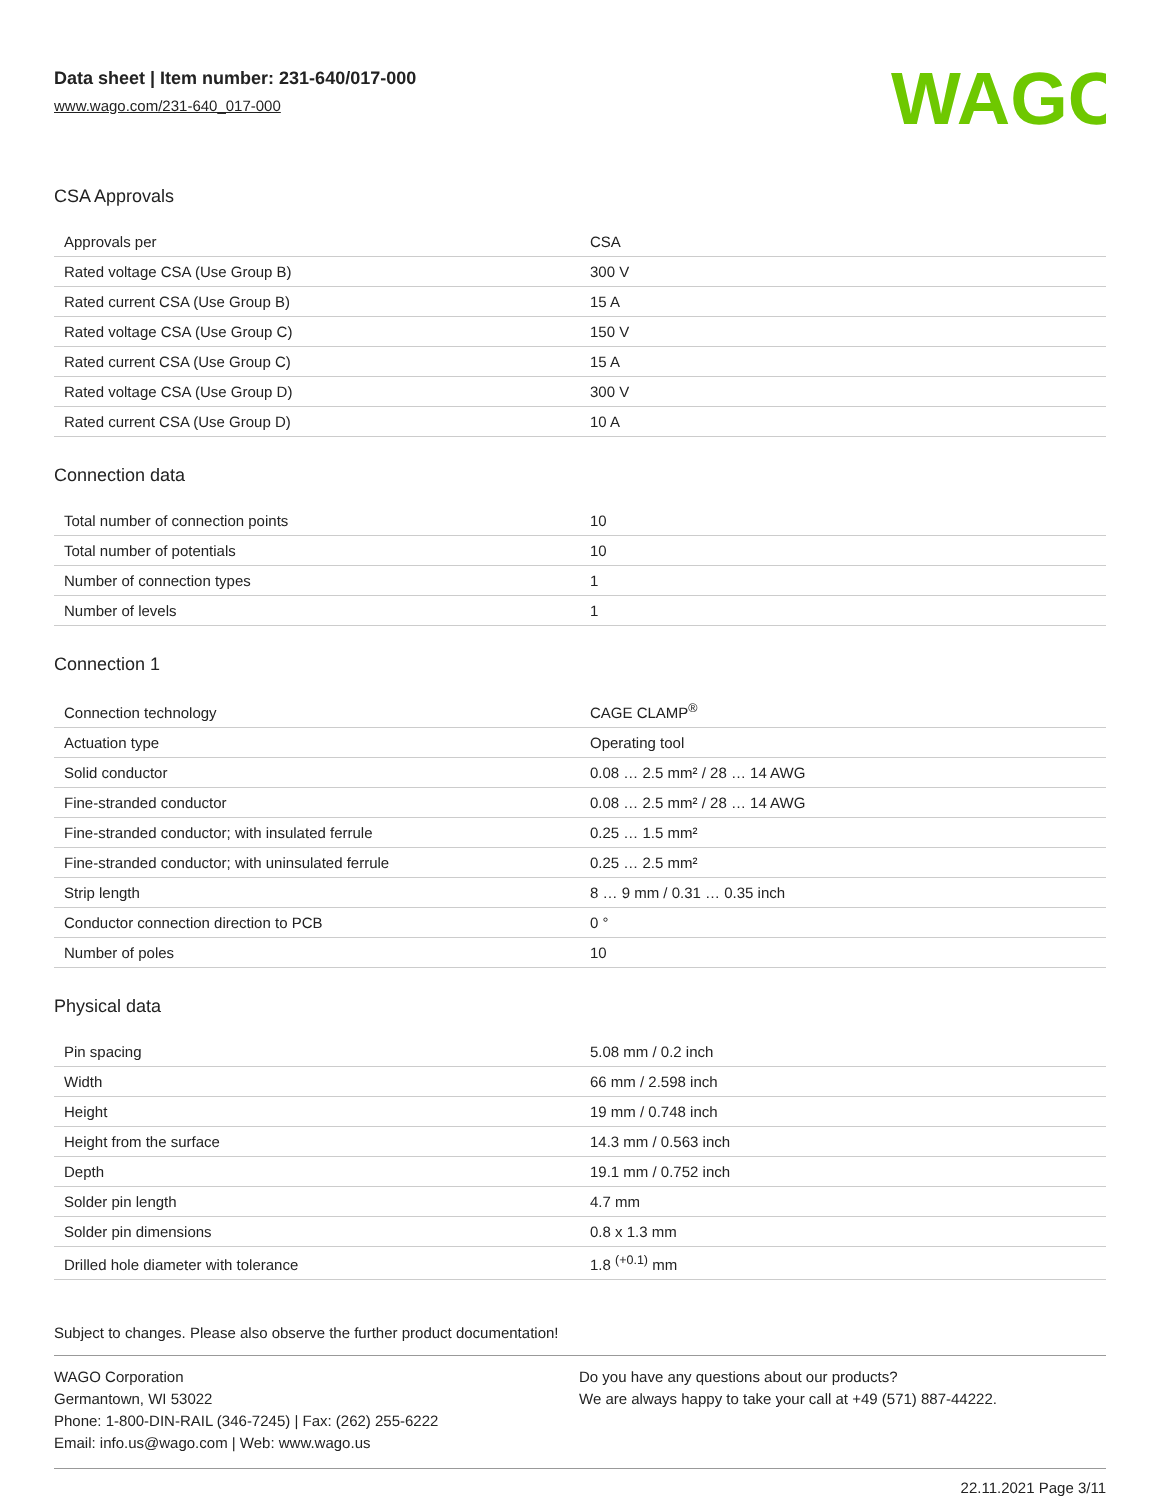Data sheet | Item number: 231-640/017-000
www.wago.com/231-640_017-000
WAGO
CSA Approvals
| Approvals per | CSA |
| Rated voltage CSA (Use Group B) | 300 V |
| Rated current CSA (Use Group B) | 15 A |
| Rated voltage CSA (Use Group C) | 150 V |
| Rated current CSA (Use Group C) | 15 A |
| Rated voltage CSA (Use Group D) | 300 V |
| Rated current CSA (Use Group D) | 10 A |
Connection data
| Total number of connection points | 10 |
| Total number of potentials | 10 |
| Number of connection types | 1 |
| Number of levels | 1 |
Connection 1
| Connection technology | CAGE CLAMP<sup>®</sup> |
| Actuation type | Operating tool |
| Solid conductor | 0.08 … 2.5 mm² / 28 … 14 AWG |
| Fine-stranded conductor | 0.08 … 2.5 mm² / 28 … 14 AWG |
| Fine-stranded conductor; with insulated ferrule | 0.25 … 1.5 mm² |
| Fine-stranded conductor; with uninsulated ferrule | 0.25 … 2.5 mm² |
| Strip length | 8 … 9 mm / 0.31 … 0.35 inch |
| Conductor connection direction to PCB | 0 ° |
| Number of poles | 10 |
Physical data
| Pin spacing | 5.08 mm / 0.2 inch |
| Width | 66 mm / 2.598 inch |
| Height | 19 mm / 0.748 inch |
| Height from the surface | 14.3 mm / 0.563 inch |
| Depth | 19.1 mm / 0.752 inch |
| Solder pin length | 4.7 mm |
| Solder pin dimensions | 0.8 x 1.3 mm |
| Drilled hole diameter with tolerance | 1.8 <sup>(+0.1)</sup> mm |
Subject to changes. Please also observe the further product documentation!
WAGO Corporation
Germantown, WI 53022
Phone: 1-800-DIN-RAIL (346-7245) | Fax: (262) 255-6222
Email: info.us@wago.com | Web: www.wago.us
Do you have any questions about our products?
We are always happy to take your call at +49 (571) 887-44222.
22.11.2021 Page 3/11